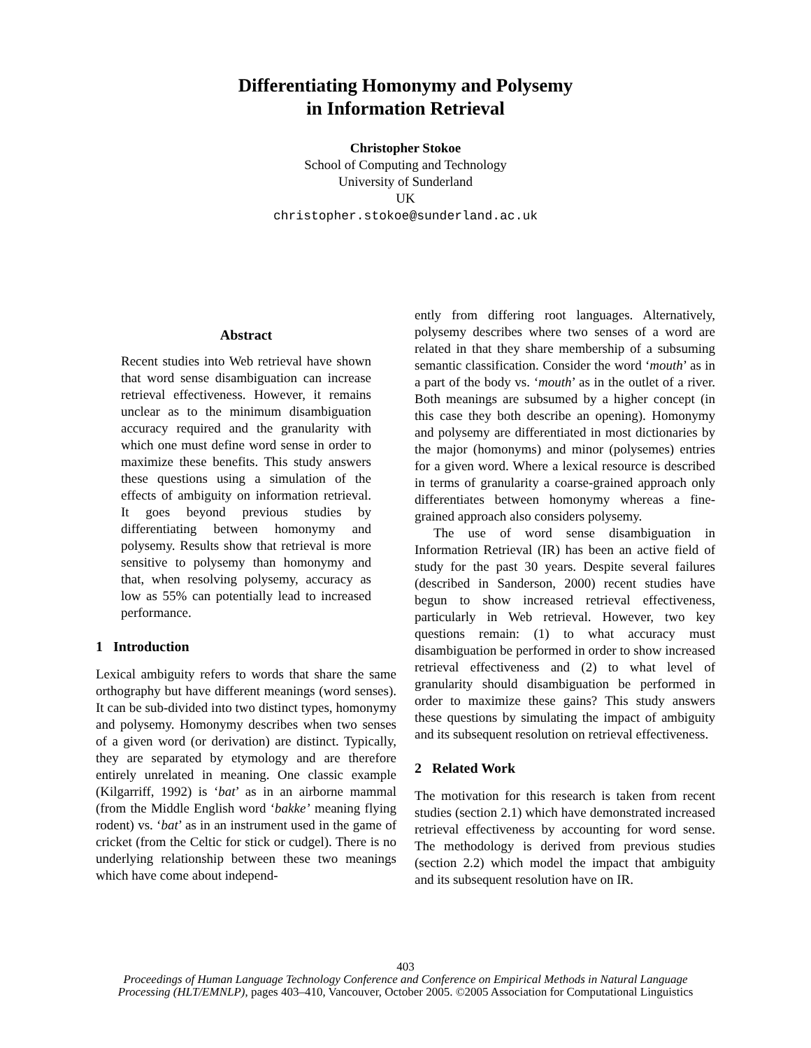Differentiating Homonymy and Polysemy
in Information Retrieval
Christopher Stokoe
School of Computing and Technology
University of Sunderland
UK
christopher.stokoe@sunderland.ac.uk
Abstract
Recent studies into Web retrieval have shown that word sense disambiguation can increase retrieval effectiveness. However, it remains unclear as to the minimum disambiguation accuracy required and the granularity with which one must define word sense in order to maximize these benefits. This study answers these questions using a simulation of the effects of ambiguity on information retrieval. It goes beyond previous studies by differentiating between homonymy and polysemy. Results show that retrieval is more sensitive to polysemy than homonymy and that, when resolving polysemy, accuracy as low as 55% can potentially lead to increased performance.
1 Introduction
Lexical ambiguity refers to words that share the same orthography but have different meanings (word senses). It can be sub-divided into two distinct types, homonymy and polysemy. Homonymy describes when two senses of a given word (or derivation) are distinct. Typically, they are separated by etymology and are therefore entirely unrelated in meaning. One classic example (Kilgarriff, 1992) is ‘bat’ as in an airborne mammal (from the Middle English word ‘bakke’ meaning flying rodent) vs. ‘bat’ as in an instrument used in the game of cricket (from the Celtic for stick or cudgel). There is no underlying relationship between these two meanings which have come about independ-
ently from differing root languages. Alternatively, polysemy describes where two senses of a word are related in that they share membership of a subsuming semantic classification. Consider the word ‘mouth’ as in a part of the body vs. ‘mouth’ as in the outlet of a river. Both meanings are subsumed by a higher concept (in this case they both describe an opening). Homonymy and polysemy are differentiated in most dictionaries by the major (homonyms) and minor (polysemes) entries for a given word. Where a lexical resource is described in terms of granularity a coarse-grained approach only differentiates between homonymy whereas a fine-grained approach also considers polysemy.
The use of word sense disambiguation in Information Retrieval (IR) has been an active field of study for the past 30 years. Despite several failures (described in Sanderson, 2000) recent studies have begun to show increased retrieval effectiveness, particularly in Web retrieval. However, two key questions remain: (1) to what accuracy must disambiguation be performed in order to show increased retrieval effectiveness and (2) to what level of granularity should disambiguation be performed in order to maximize these gains? This study answers these questions by simulating the impact of ambiguity and its subsequent resolution on retrieval effectiveness.
2 Related Work
The motivation for this research is taken from recent studies (section 2.1) which have demonstrated increased retrieval effectiveness by accounting for word sense. The methodology is derived from previous studies (section 2.2) which model the impact that ambiguity and its subsequent resolution have on IR.
403
Proceedings of Human Language Technology Conference and Conference on Empirical Methods in Natural Language
Processing (HLT/EMNLP), pages 403–410, Vancouver, October 2005. ©2005 Association for Computational Linguistics